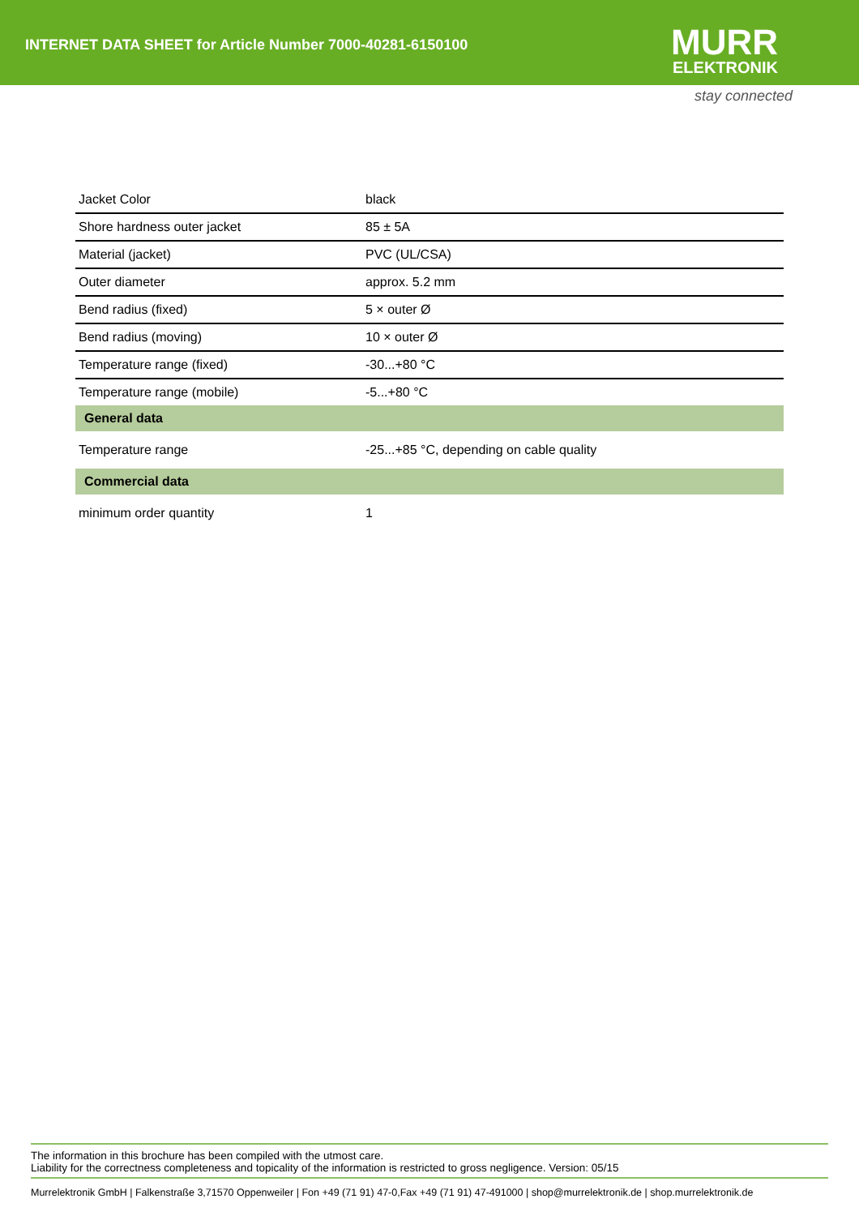INTERNET DATA SHEET for Article Number 7000-40281-6150100
MURR
ELEKTRONIK
stay connected
| Jacket Color | black |
| Shore hardness outer jacket | 85 ± 5A |
| Material (jacket) | PVC (UL/CSA) |
| Outer diameter | approx. 5.2 mm |
| Bend radius (fixed) | 5 × outer Ø |
| Bend radius (moving) | 10 × outer Ø |
| Temperature range (fixed) | -30...+80 °C |
| Temperature range (mobile) | -5...+80 °C |
| General data | |
| Temperature range | -25...+85 °C, depending on cable quality |
| Commercial data | |
| minimum order quantity | 1 |
The information in this brochure has been compiled with the utmost care.
Liability for the correctness completeness and topicality of the information is restricted to gross negligence. Version: 05/15
Murrelektronik GmbH | Falkenstraße 3,71570 Oppenweiler | Fon +49 (71 91) 47-0,Fax +49 (71 91) 47-491000 | shop@murrelektronik.de | shop.murrelektronik.de